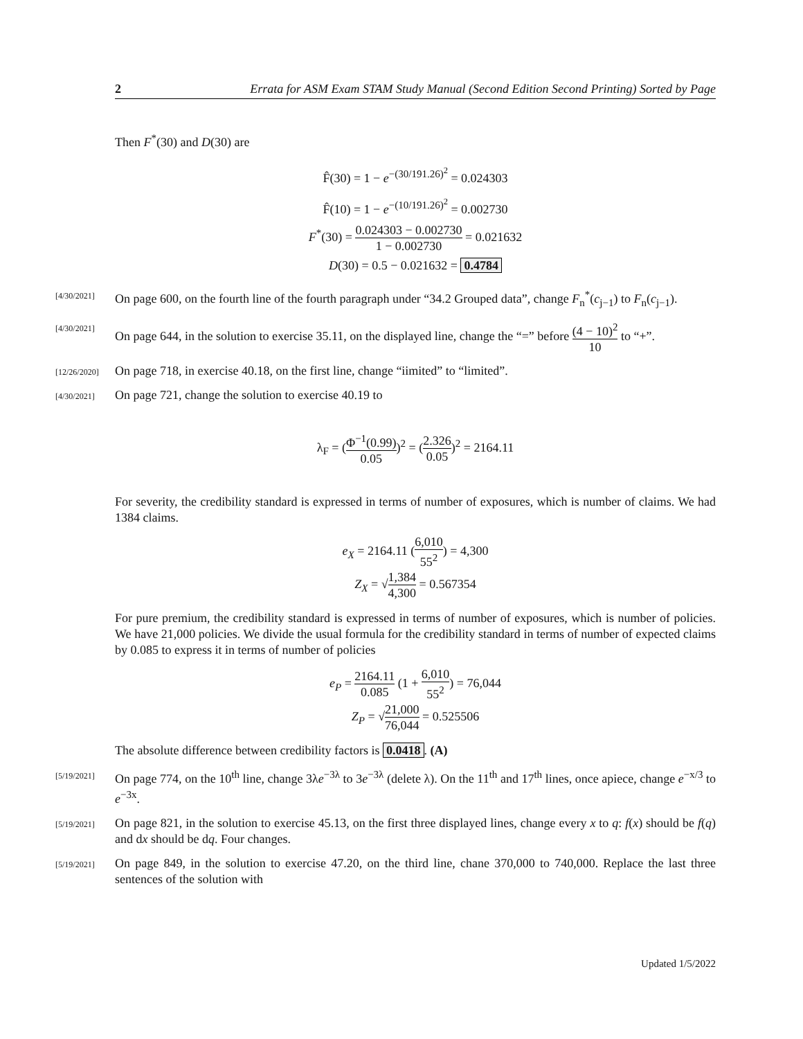2 Errata for ASM Exam STAM Study Manual (Second Edition Second Printing) Sorted by Page
Then F<sup>*</sup>(30) and D(30) are
F̂(30) = 1 − e<sup>−(30/191.26)<sup>2</sup></sup> = 0.024303
F̂(10) = 1 − e<sup>−(10/191.26)<sup>2</sup></sup> = 0.002730
F<sup>*</sup>(30) = 0.024303 − 0.002730 1 − 0.002730 = 0.021632
D(30) = 0.5 − 0.021632 = 0.4784
[4/30/2021] On page 600, on the fourth line of the fourth paragraph under “34.2 Grouped data”, change F<sub>n</sub><sup>*</sup>(c<sub>j−1</sub>) to F<sub>n</sub>(c<sub>j−1</sub>).
[4/30/2021] On page 644, in the solution to exercise 35.11, on the displayed line, change the “=” before (4 − 10)<sup>2</sup> 10 to “+”.
[12/26/2020] On page 718, in exercise 40.18, on the first line, change “iimited” to “limited”.
[4/30/2021] On page 721, change the solution to exercise 40.19 to
λ<sub>F</sub> = (Φ<sup>−1</sup>(0.99) 0.05)<sup>2</sup> = (2.326 0.05)<sup>2</sup> = 2164.11
For severity, the credibility standard is expressed in terms of number of exposures, which is number of claims. We had 1384 claims.
e<sub>X</sub> = 2164.11 (6,010 55<sup>2</sup>) = 4,300
Z<sub>X</sub> = √1,384 4,300 = 0.567354
For pure premium, the credibility standard is expressed in terms of number of exposures, which is number of policies. We have 21,000 policies. We divide the usual formula for the credibility standard in terms of number of expected claims by 0.085 to express it in terms of number of policies
e<sub>P</sub> = 2164.11 0.085 (1 + 6,010 55<sup>2</sup>) = 76,044
Z<sub>P</sub> = √21,000 76,044 = 0.525506
The absolute difference between credibility factors is 0.0418. (A)
[5/19/2021] On page 774, on the 10<sup>th</sup> line, change 3λe<sup>−3λ</sup> to 3e<sup>−3λ</sup> (delete λ). On the 11<sup>th</sup> and 17<sup>th</sup> lines, once apiece, change e<sup>−x/3</sup> to e<sup>−3x</sup>.
[5/19/2021] On page 821, in the solution to exercise 45.13, on the first three displayed lines, change every x to q: f(x) should be f(q) and dx should be dq. Four changes.
[5/19/2021] On page 849, in the solution to exercise 47.20, on the third line, chane 370,000 to 740,000. Replace the last three sentences of the solution with
Updated 1/5/2022